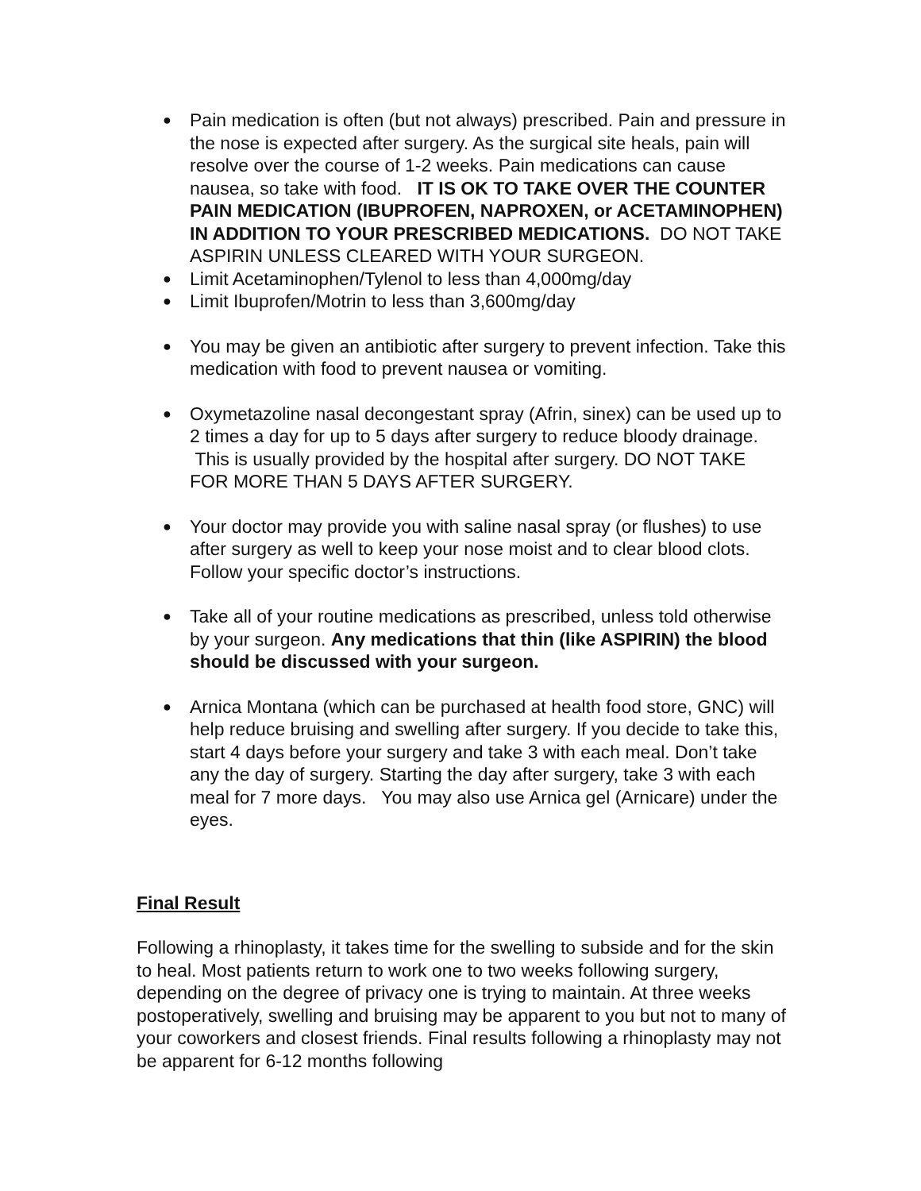● Pain medication is often (but not always) prescribed. Pain and pressure in the nose is expected after surgery. As the surgical site heals, pain will resolve over the course of 1-2 weeks. Pain medications can cause nausea, so take with food. IT IS OK TO TAKE OVER THE COUNTER PAIN MEDICATION (IBUPROFEN, NAPROXEN, or ACETAMINOPHEN) IN ADDITION TO YOUR PRESCRIBED MEDICATIONS. DO NOT TAKE ASPIRIN UNLESS CLEARED WITH YOUR SURGEON.
● Limit Acetaminophen/Tylenol to less than 4,000mg/day
● Limit Ibuprofen/Motrin to less than 3,600mg/day
● You may be given an antibiotic after surgery to prevent infection. Take this medication with food to prevent nausea or vomiting.
● Oxymetazoline nasal decongestant spray (Afrin, sinex) can be used up to 2 times a day for up to 5 days after surgery to reduce bloody drainage. This is usually provided by the hospital after surgery. DO NOT TAKE FOR MORE THAN 5 DAYS AFTER SURGERY.
● Your doctor may provide you with saline nasal spray (or flushes) to use after surgery as well to keep your nose moist and to clear blood clots. Follow your specific doctor’s instructions.
● Take all of your routine medications as prescribed, unless told otherwise by your surgeon. Any medications that thin (like ASPIRIN) the blood should be discussed with your surgeon.
● Arnica Montana (which can be purchased at health food store, GNC) will help reduce bruising and swelling after surgery. If you decide to take this, start 4 days before your surgery and take 3 with each meal. Don’t take any the day of surgery. Starting the day after surgery, take 3 with each meal for 7 more days. You may also use Arnica gel (Arnicare) under the eyes.
Final Result
Following a rhinoplasty, it takes time for the swelling to subside and for the skin to heal. Most patients return to work one to two weeks following surgery, depending on the degree of privacy one is trying to maintain. At three weeks postoperatively, swelling and bruising may be apparent to you but not to many of your coworkers and closest friends. Final results following a rhinoplasty may not be apparent for 6-12 months following